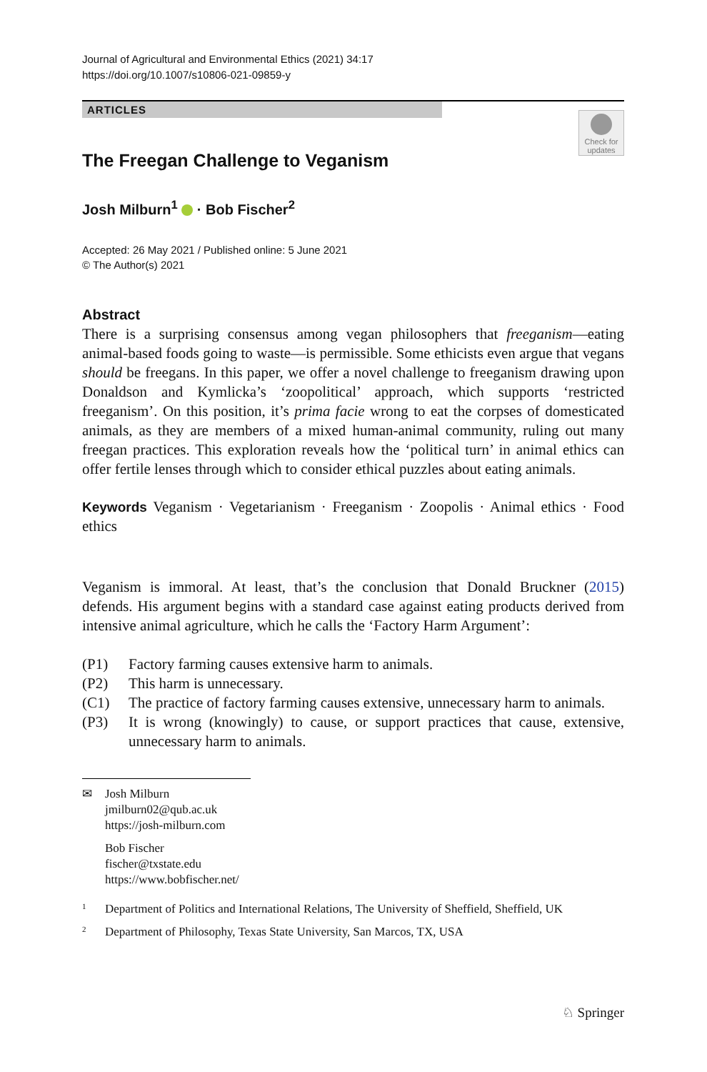Journal of Agricultural and Environmental Ethics (2021) 34:17
https://doi.org/10.1007/s10806-021-09859-y
ARTICLES
Check for updates
The Freegan Challenge to Veganism
Josh Milburn<sup>1</sup> · Bob Fischer<sup>2</sup>
Accepted: 26 May 2021 / Published online: 5 June 2021
© The Author(s) 2021
Abstract
There is a surprising consensus among vegan philosophers that freeganism—eating animal-based foods going to waste—is permissible. Some ethicists even argue that vegans should be freegans. In this paper, we offer a novel challenge to freeganism drawing upon Donaldson and Kymlicka’s ‘zoopolitical’ approach, which supports ‘restricted freeganism’. On this position, it’s prima facie wrong to eat the corpses of domesticated animals, as they are members of a mixed human-animal community, ruling out many freegan practices. This exploration reveals how the ‘political turn’ in animal ethics can offer fertile lenses through which to consider ethical puzzles about eating animals.
Keywords Veganism · Vegetarianism · Freeganism · Zoopolis · Animal ethics · Food ethics
Veganism is immoral. At least, that’s the conclusion that Donald Bruckner (2015) defends. His argument begins with a standard case against eating products derived from intensive animal agriculture, which he calls the ‘Factory Harm Argument’:
(P1) Factory farming causes extensive harm to animals.
(P2) This harm is unnecessary.
(C1) The practice of factory farming causes extensive, unnecessary harm to animals.
(P3) It is wrong (knowingly) to cause, or support practices that cause, extensive, unnecessary harm to animals.
✉ Josh Milburn
jmilburn02@qub.ac.uk
https://josh-milburn.com
Bob Fischer
fischer@txstate.edu
https://www.bobfischer.net/
<sup>1</sup> Department of Politics and International Relations, The University of Sheffield, Sheffield, UK
<sup>2</sup> Department of Philosophy, Texas State University, San Marcos, TX, USA
♘ Springer